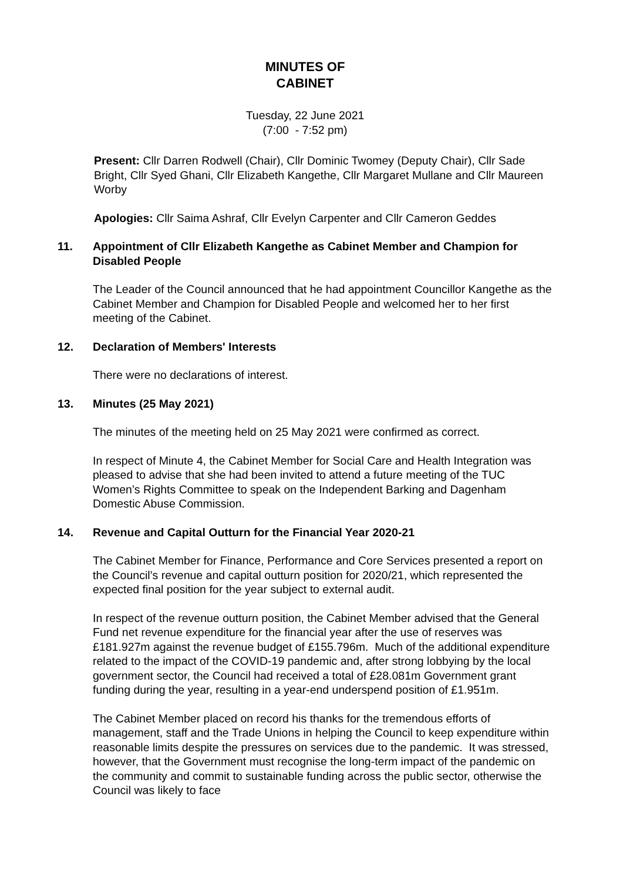MINUTES OF
CABINET
Tuesday, 22 June 2021
(7:00 - 7:52 pm)
Present: Cllr Darren Rodwell (Chair), Cllr Dominic Twomey (Deputy Chair), Cllr Sade Bright, Cllr Syed Ghani, Cllr Elizabeth Kangethe, Cllr Margaret Mullane and Cllr Maureen Worby
Apologies: Cllr Saima Ashraf, Cllr Evelyn Carpenter and Cllr Cameron Geddes
11. Appointment of Cllr Elizabeth Kangethe as Cabinet Member and Champion for Disabled People
The Leader of the Council announced that he had appointment Councillor Kangethe as the Cabinet Member and Champion for Disabled People and welcomed her to her first meeting of the Cabinet.
12. Declaration of Members' Interests
There were no declarations of interest.
13. Minutes (25 May 2021)
The minutes of the meeting held on 25 May 2021 were confirmed as correct.
In respect of Minute 4, the Cabinet Member for Social Care and Health Integration was pleased to advise that she had been invited to attend a future meeting of the TUC Women’s Rights Committee to speak on the Independent Barking and Dagenham Domestic Abuse Commission.
14. Revenue and Capital Outturn for the Financial Year 2020-21
The Cabinet Member for Finance, Performance and Core Services presented a report on the Council’s revenue and capital outturn position for 2020/21, which represented the expected final position for the year subject to external audit.
In respect of the revenue outturn position, the Cabinet Member advised that the General Fund net revenue expenditure for the financial year after the use of reserves was £181.927m against the revenue budget of £155.796m. Much of the additional expenditure related to the impact of the COVID-19 pandemic and, after strong lobbying by the local government sector, the Council had received a total of £28.081m Government grant funding during the year, resulting in a year-end underspend position of £1.951m.
The Cabinet Member placed on record his thanks for the tremendous efforts of management, staff and the Trade Unions in helping the Council to keep expenditure within reasonable limits despite the pressures on services due to the pandemic. It was stressed, however, that the Government must recognise the long-term impact of the pandemic on the community and commit to sustainable funding across the public sector, otherwise the Council was likely to face